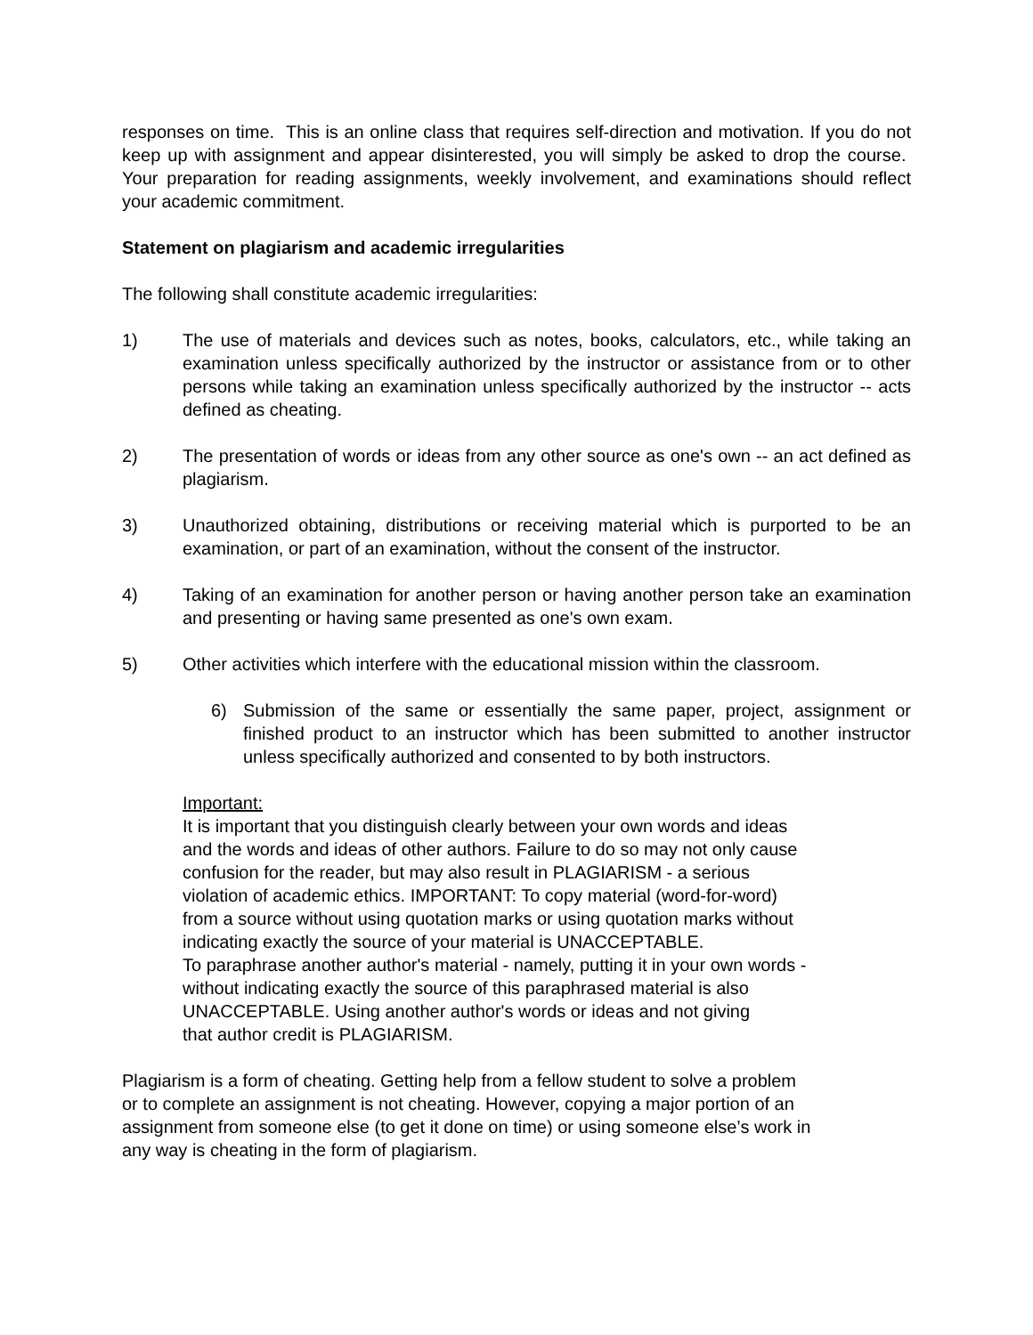responses on time. This is an online class that requires self-direction and motivation. If you do not keep up with assignment and appear disinterested, you will simply be asked to drop the course. Your preparation for reading assignments, weekly involvement, and examinations should reflect your academic commitment.
Statement on plagiarism and academic irregularities
The following shall constitute academic irregularities:
1) The use of materials and devices such as notes, books, calculators, etc., while taking an examination unless specifically authorized by the instructor or assistance from or to other persons while taking an examination unless specifically authorized by the instructor -- acts defined as cheating.
2) The presentation of words or ideas from any other source as one's own -- an act defined as plagiarism.
3) Unauthorized obtaining, distributions or receiving material which is purported to be an examination, or part of an examination, without the consent of the instructor.
4) Taking of an examination for another person or having another person take an examination and presenting or having same presented as one's own exam.
5) Other activities which interfere with the educational mission within the classroom.
6) Submission of the same or essentially the same paper, project, assignment or finished product to an instructor which has been submitted to another instructor unless specifically authorized and consented to by both instructors.
Important:
It is important that you distinguish clearly between your own words and ideas
and the words and ideas of other authors. Failure to do so may not only cause
confusion for the reader, but may also result in PLAGIARISM - a serious
violation of academic ethics. IMPORTANT: To copy material (word-for-word)
from a source without using quotation marks or using quotation marks without
indicating exactly the source of your material is UNACCEPTABLE.
To paraphrase another author's material - namely, putting it in your own words -
without indicating exactly the source of this paraphrased material is also
UNACCEPTABLE. Using another author's words or ideas and not giving
that author credit is PLAGIARISM.
Plagiarism is a form of cheating. Getting help from a fellow student to solve a problem
or to complete an assignment is not cheating. However, copying a major portion of an
assignment from someone else (to get it done on time) or using someone else’s work in
any way is cheating in the form of plagiarism.